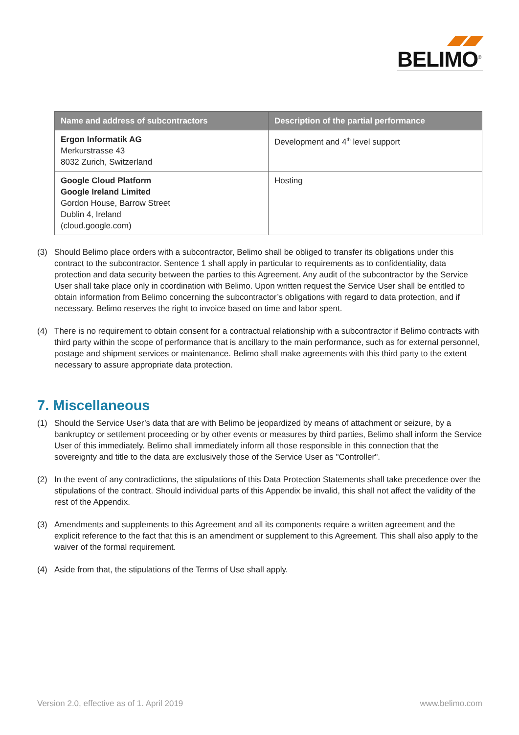BELIMO<sup>®</sup>
| Name and address of subcontractors | Description of the partial performance |
| --- | --- |
| Ergon Informatik AG Merkurstrasse 43 8032 Zurich, Switzerland | Development and 4<sup>th</sup> level support |
| Google Cloud Platform Google Ireland Limited Gordon House, Barrow Street Dublin 4, Ireland (cloud.google.com) | Hosting |
(3) Should Belimo place orders with a subcontractor, Belimo shall be obliged to transfer its obligations under this contract to the subcontractor. Sentence 1 shall apply in particular to requirements as to con­fidentiality, data protection and data security between the parties to this Agreement. Any audit of the subcontractor by the Service User shall take place only in coordination with Belimo. Upon written request the Service User shall be entitled to obtain information from Belimo concerning the subcontractor’s obligations with regard to data protection, and if necessary. Belimo reserves the right to invoice based on time and labor spent.
(4) There is no requirement to obtain consent for a contractual relationship with a subcontractor if Belimo contracts with third party within the scope of performance that is ancillary to the main performance, such as for external personnel, postage and shipment services or maintenance. Belimo shall make agreements with this third party to the extent necessary to assure appropriate data protection.
7. Miscellaneous
(1) Should the Service User’s data that are with Belimo be jeopardized by means of attachment or seizure, by a bankruptcy or settlement proceeding or by other events or measures by third parties, Belimo shall inform the Service User of this immediately. Belimo shall immediately inform all those responsible in this connection that the sovereignty and title to the data are exclusively those of the Service User as "Controller".
(2) In the event of any contradictions, the stipulations of this Data Protection Statements shall take prece­dence over the stipulations of the contract. Should individual parts of this Appendix be invalid, this shall not affect the validity of the rest of the Appendix.
(3) Amendments and supplements to this Agreement and all its components require a written agreement and the explicit reference to the fact that this is an amendment or supplement to this Agreement. This shall also apply to the waiver of the formal requirement.
(4) Aside from that, the stipulations of the Terms of Use shall apply.
Version 2.0, effective as of 1. April 2019 www.belimo.com